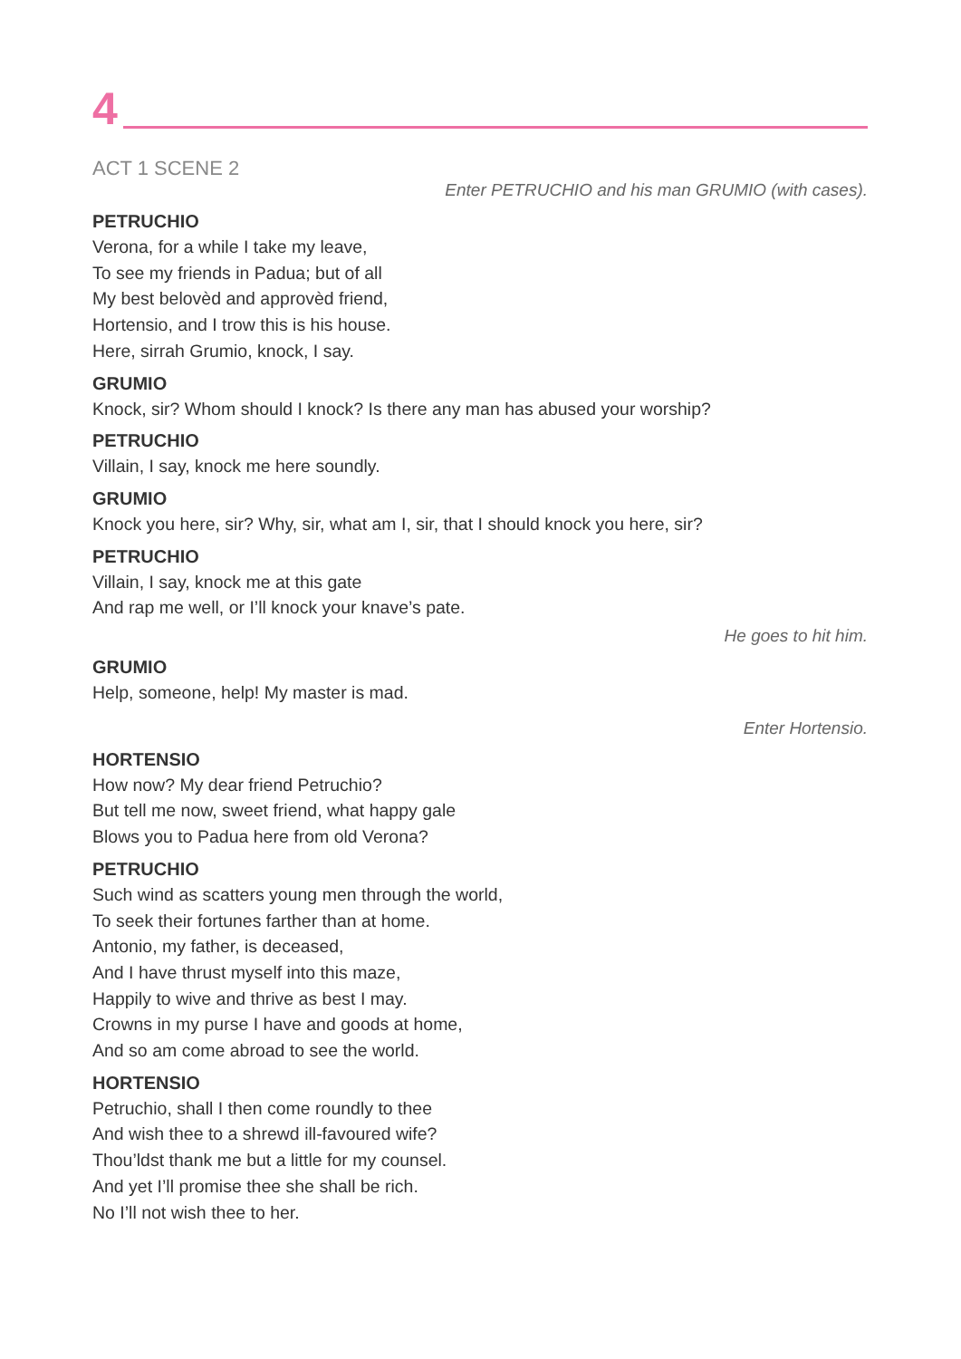4
ACT 1 SCENE 2
Enter PETRUCHIO and his man GRUMIO (with cases).
PETRUCHIO
Verona, for a while I take my leave,
To see my friends in Padua; but of all
My best belovèd and approvèd friend,
Hortensio, and I trow this is his house.
Here, sirrah Grumio, knock, I say.
GRUMIO
Knock, sir? Whom should I knock? Is there any man has abused your worship?
PETRUCHIO
Villain, I say, knock me here soundly.
GRUMIO
Knock you here, sir? Why, sir, what am I, sir, that I should knock you here, sir?
PETRUCHIO
Villain, I say, knock me at this gate
And rap me well, or I’ll knock your knave’s pate.
He goes to hit him.
GRUMIO
Help, someone, help! My master is mad.
Enter Hortensio.
HORTENSIO
How now? My dear friend Petruchio?
But tell me now, sweet friend, what happy gale
Blows you to Padua here from old Verona?
PETRUCHIO
Such wind as scatters young men through the world,
To seek their fortunes farther than at home.
Antonio, my father, is deceased,
And I have thrust myself into this maze,
Happily to wive and thrive as best I may.
Crowns in my purse I have and goods at home,
And so am come abroad to see the world.
HORTENSIO
Petruchio, shall I then come roundly to thee
And wish thee to a shrewd ill-favoured wife?
Thou’ldst thank me but a little for my counsel.
And yet I’ll promise thee she shall be rich.
No I’ll not wish thee to her.